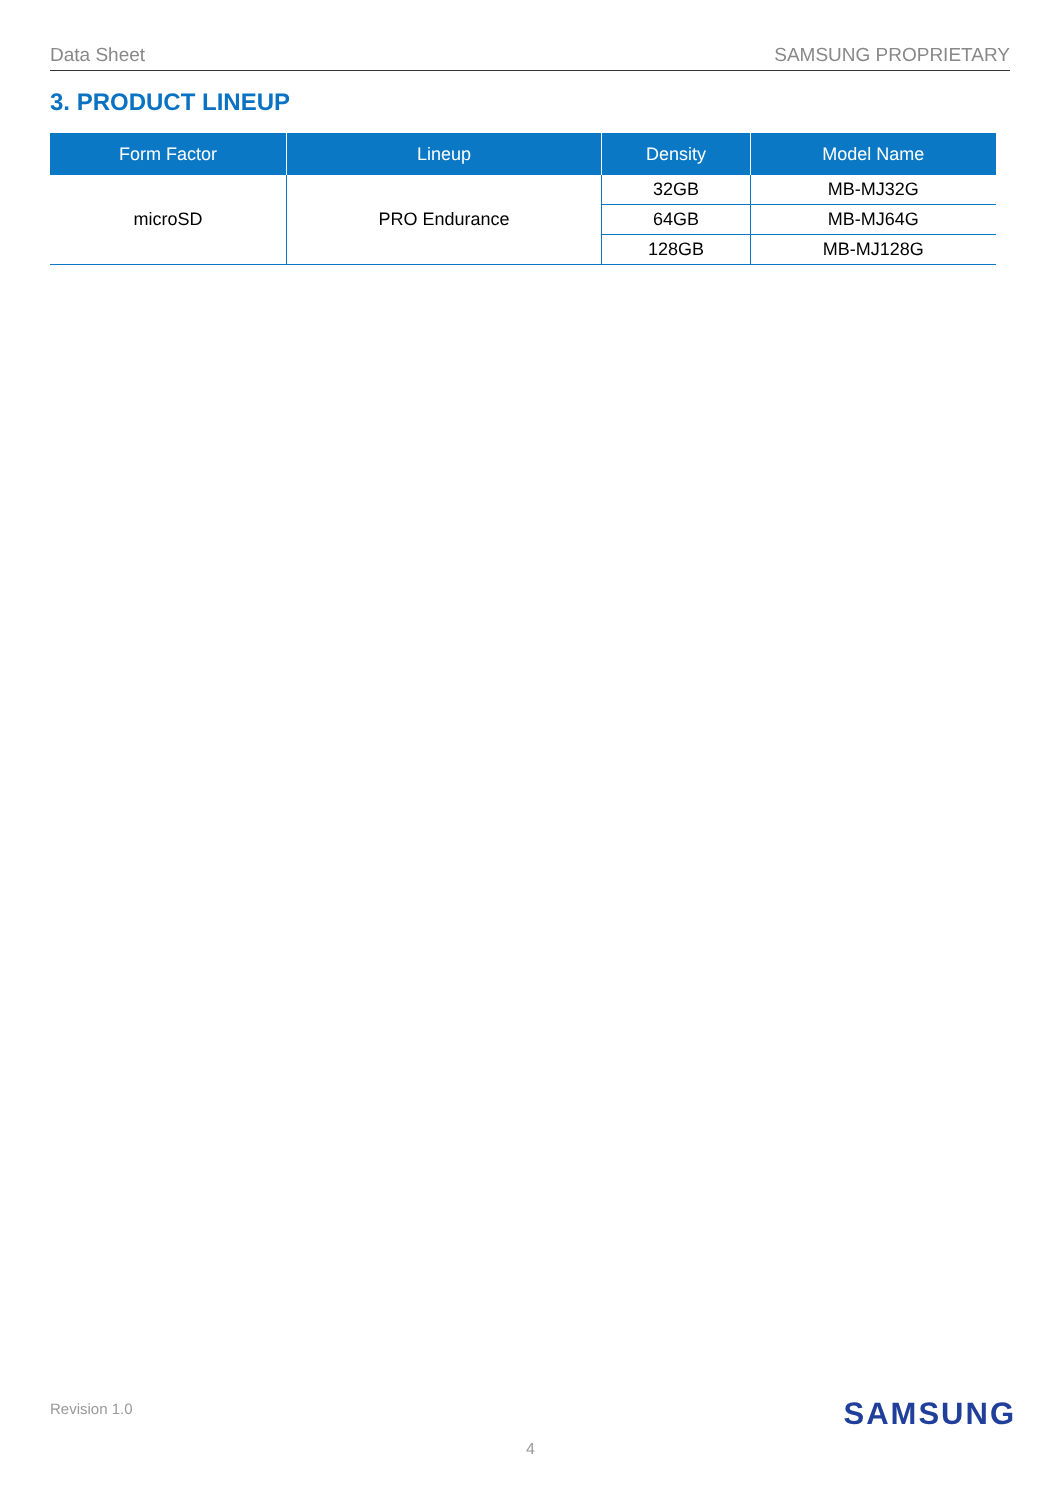Data Sheet SAMSUNG PROPRIETARY
3. PRODUCT LINEUP
| Form Factor | Lineup | Density | Model Name |
| --- | --- | --- | --- |
| microSD | PRO Endurance | 32GB | MB-MJ32G |
| | | 64GB | MB-MJ64G |
| | | 128GB | MB-MJ128G |
Revision 1.0 SAMSUNG
4